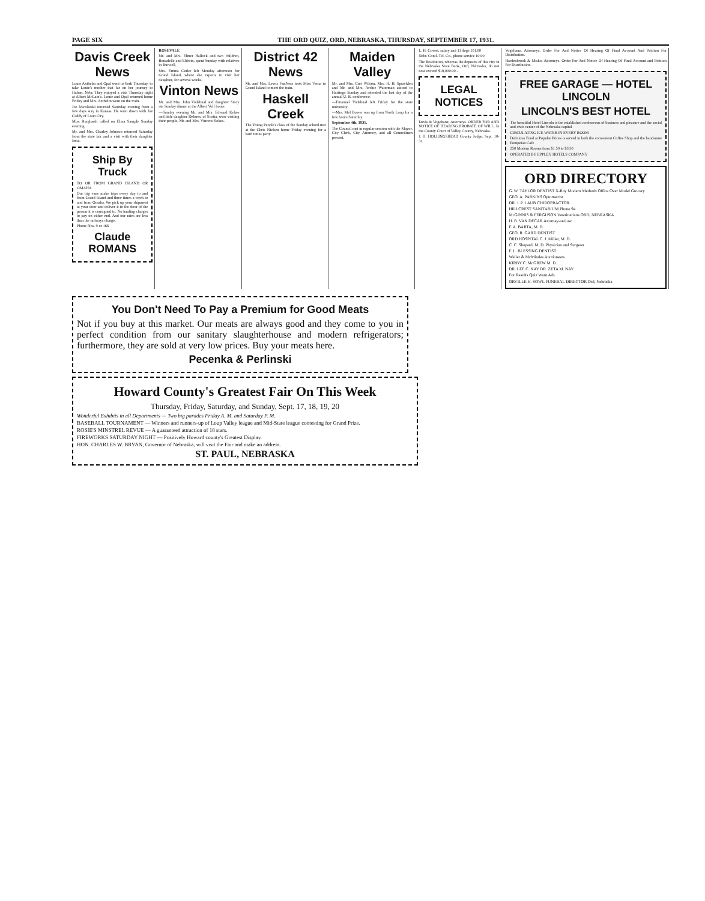PAGE SIX THE ORD QUIZ, ORD, NEBRASKA, THURSDAY, SEPTEMBER 17, 1931.
Davis Creek News
Louie Axthelm and Opal went to York Thursday, to take Louie's mother that far on her journey to Halem, Nebr. They enjoyed a visit Thursday night at Albert McLain's. Louie and Opal returned home Friday and Mrs. Axthelm went on the train.
Joe Mawkoski returned Saturday evening from a few days stay in Kansas. He went down with Joe Caddy of Loup City.
Miss Burghardt called on Elma Sample Sunday evening.
Mr. and Mrs. Charley Johnson returned Saturday from the state fair and a visit with their daughter Irma.
Ship By Truck
TO OR FROM GRAND ISLAND OR OMAHA
Our big vans make trips every day to and from Grand Island and three times a week to and from Omaha. We pick up your shipment at your door and deliver it to the door of the person it is consigned to. No hauling charges to pay on either end. And our rates are less than the railways charge.
Phone Nos. 9 or 166
Claude ROMANS
ROSEVALE
Mr. and Mrs. Elmer Hallock and two children, Bonadelle and Eldwin, spent Sunday with relatives in Burwell.
Mrs. Emma Cutler left Monday afternoon for Grand Island, where she expects to visit her daughter, for several weeks.
Vinton News
Mr. and Mrs. John Vodehnal and daughter Stacy ate Sunday dinner at the Albert Volf home.
—Sunday evening Mr. and Mrs. Edward Kokes and little daughter Delores, of Scotia, were visiting their people, Mr. and Mrs. Vincent Kokes.
District 42 News
Mr. and Mrs. Lewis VanNess took Miss Verna to Grand Island to meet the train.
Haskell Creek
The Young People's class of the Sunday school met at the Chris Nielsen home Friday evening for a hard times party.
Maiden Valley
Mr. and Mrs. Curt Wilson, Mrs. H. H. Spracklen and Mr. and Mrs. Archie Waterman autoed to Hastings Sunday and attended the last day of the annual U. B. conference.
—Emanuel Vodehnal left Friday for the state university.
—Mrs. Mel Bower was up from North Loup for a few hours Saturday.
September 4th, 1931.
The Council met in regular session with the Mayor, City Clerk, City Attorney, and all Councilmen present.
L. H. Covert, salary and 11 dogs 101.00
Nebr. Contl. Tel. Co., phone service 10.00
The Resolution, whereas the deposits of this city in the Nebraska State Bank, Ord, Nebraska, do not now exceed $18,000.00...
LEGAL NOTICES
Davis & Vogeltanz, Attorneys. ORDER FOR AND NOTICE OF HEARING PROBATE OF WILL. In the County Court of Valley County, Nebraska.
J. H. HOLLINGSHEAD County Judge. Sept. 10-3t.
Vogeltanz, Attorneys. Order For And Notice Of Hearing Of Final Account And Petition For Distribution.
Hardenbrook & Misko, Attorneys. Order For And Notice Of Hearing Of Final Account and Petition For Distribution.
FREE GARAGE — HOTEL LINCOLN
LINCOLN'S BEST HOTEL
The beautiful Hotel Lincoln is the established rendezvous of business and pleasure and the social and civic center of the Nebraska capital
CIRCULATING ICE WATER IN EVERY ROOM
Delicious Food at Popular Prices is served in both the convenient Coffee Shop and the handsome Pompeian Cafe
250 Modern Rooms from $1.50 to $3.50
OPERATED BY EPPLEY HOTELS COMPANY
ORD DIRECTORY
G. W. TAYLOR DENTIST X-Ray Modern Methods Office Over Model Grocery
GEO. A. PARKINS Optometrist
DR. J. P. LAUB CHIROPRACTOR
HILLCREST SANITARIUM Phone 94
McGINNIS & FERGUSON Veterinarians ORD, NEBRASKA
H. B. VAN DECAR Attorney-at-Law
F. A. BARTA, M. D.
GEO. R. GARD DENTIST
ORD HOSPITAL C. J. Miller, M. D.
C. C. Shepard, M. D. Physician and Surgeon
F. L. BLESSING DENTIST
Weller & McMindes Auctioneers
KIRBY C. McGREW M. D.
DR. LEE C. NAY DR. ZETA M. NAY
For Results Quiz Want Ads
ORVILLE H. SOWL FUNERAL DIRECTOR Ord, Nebraska
You Don't Need To Pay a Premium for Good Meats
Not if you buy at this market. Our meats are always good and they come to you in perfect condition from our sanitary slaughterhouse and modern refrigerators; furthermore, they are sold at very low prices. Buy your meats here.
Pecenka & Perlinski
Howard County's Greatest Fair On This Week
Thursday, Friday, Saturday, and Sunday, Sept. 17, 18, 19, 20
Wonderful Exhibits in all Departments — Two big parades Friday A. M. and Saturday P. M.
BASEBALL TOURNAMENT — Winners and runners-up of Loup Valley league and Mid-State league contesting for Grand Prize.
ROSIE'S MINSTREL REVUE — A guaranteed attraction of 18 stars.
FIREWORKS SATURDAY NIGHT — Positively Howard county's Greatest Display.
HON. CHARLES W. BRYAN, Governor of Nebraska, will visit the Fair and make an address.
ST. PAUL, NEBRASKA